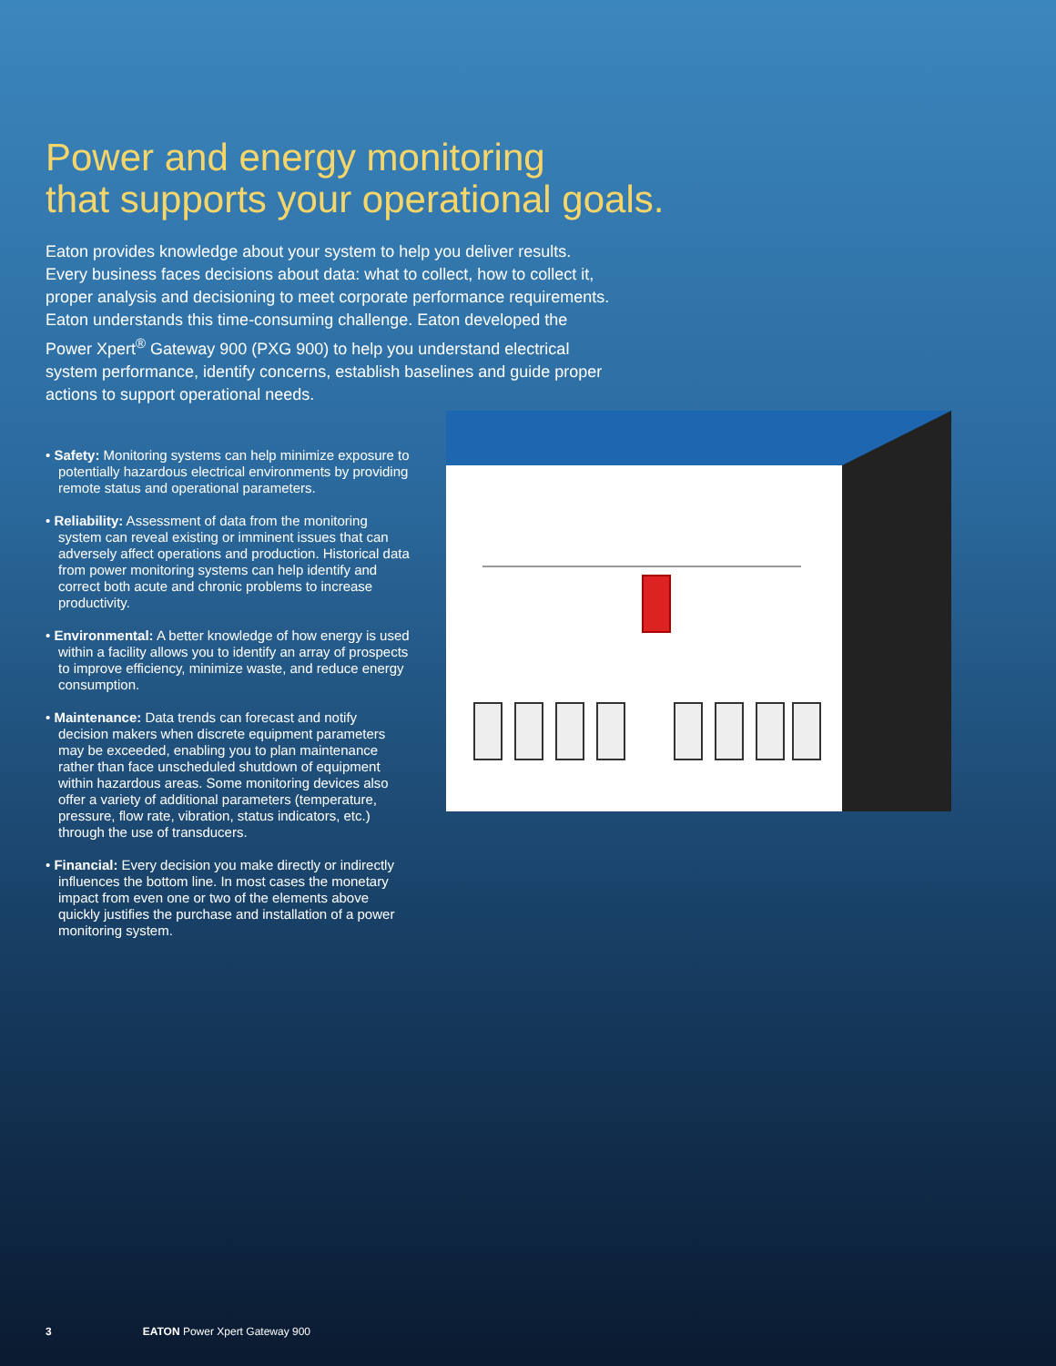Power and energy monitoring
that supports your operational goals.
Eaton provides knowledge about your system to help you deliver results. Every business faces decisions about data: what to collect, how to collect it, proper analysis and decisioning to meet corporate performance requirements. Eaton understands this time-consuming challenge. Eaton developed the Power Xpert<sup>®</sup> Gateway 900 (PXG 900) to help you understand electrical system performance, identify concerns, establish baselines and guide proper actions to support operational needs.
• Safety: Monitoring systems can help minimize exposure to potentially hazardous electrical environments by providing remote status and operational parameters.
• Reliability: Assessment of data from the monitoring system can reveal existing or imminent issues that can adversely affect operations and production. Historical data from power monitoring systems can help identify and correct both acute and chronic problems to increase productivity.
• Environmental: A better knowledge of how energy is used within a facility allows you to identify an array of prospects to improve efficiency, minimize waste, and reduce energy consumption.
• Maintenance: Data trends can forecast and notify decision makers when discrete equipment parameters may be exceeded, enabling you to plan maintenance rather than face unscheduled shutdown of equipment within hazardous areas. Some monitoring devices also offer a variety of additional parameters (temperature, pressure, flow rate, vibration, status indicators, etc.) through the use of transducers.
• Financial: Every decision you make directly or indirectly influences the bottom line. In most cases the monetary impact from even one or two of the elements above quickly justifies the purchase and installation of a power monitoring system.
3 EATON Power Xpert Gateway 900